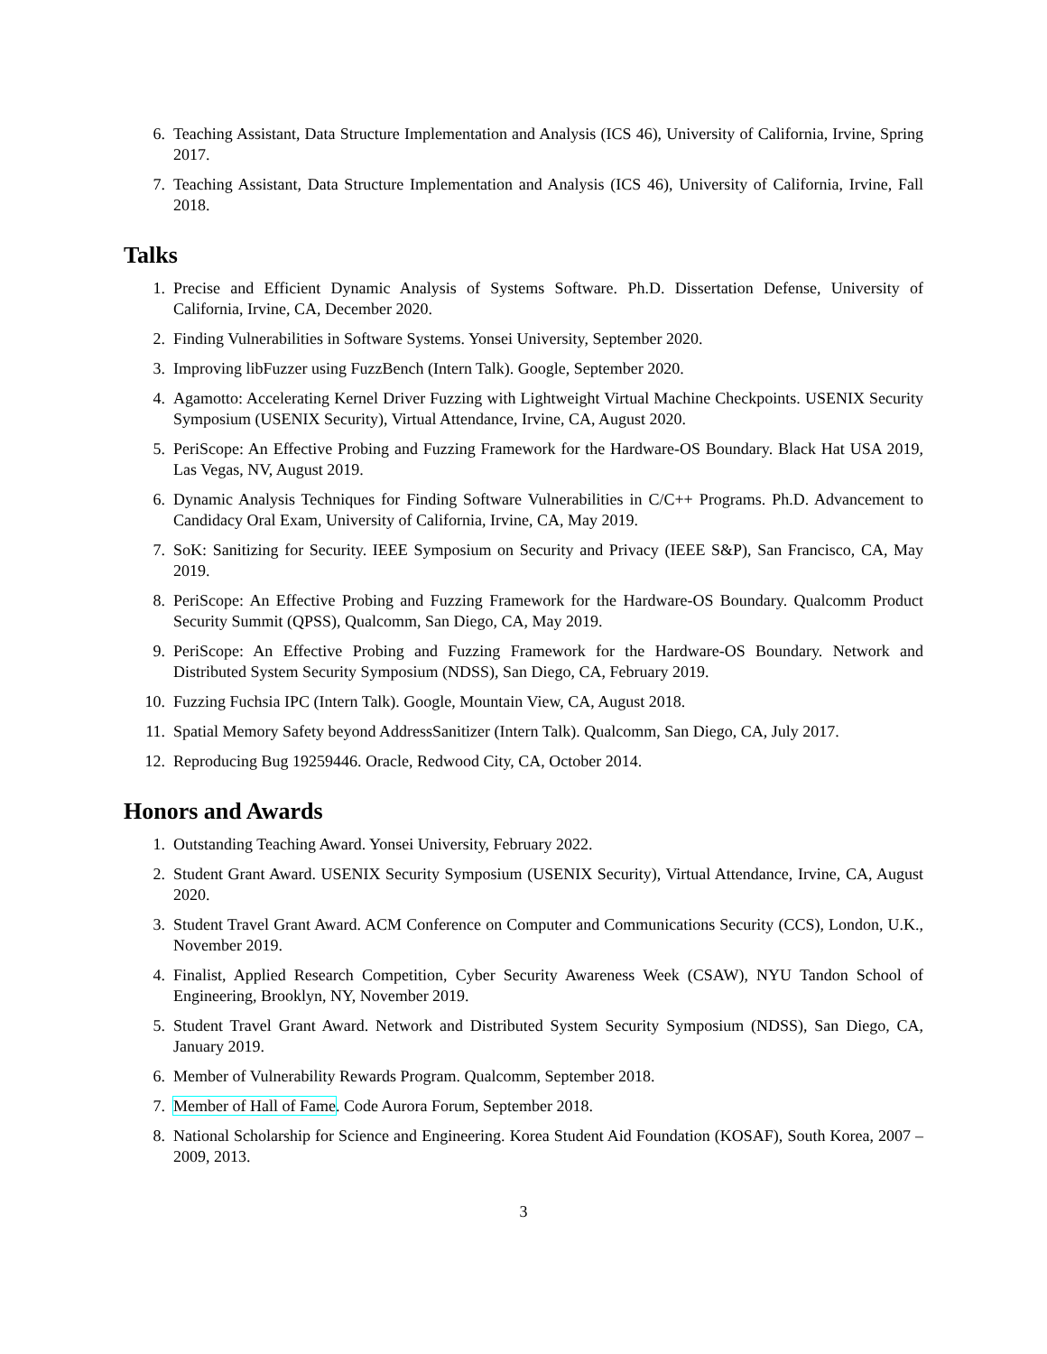6. Teaching Assistant, Data Structure Implementation and Analysis (ICS 46), University of California, Irvine, Spring 2017.
7. Teaching Assistant, Data Structure Implementation and Analysis (ICS 46), University of California, Irvine, Fall 2018.
Talks
1. Precise and Efficient Dynamic Analysis of Systems Software. Ph.D. Dissertation Defense, University of California, Irvine, CA, December 2020.
2. Finding Vulnerabilities in Software Systems. Yonsei University, September 2020.
3. Improving libFuzzer using FuzzBench (Intern Talk). Google, September 2020.
4. Agamotto: Accelerating Kernel Driver Fuzzing with Lightweight Virtual Machine Checkpoints. USENIX Security Symposium (USENIX Security), Virtual Attendance, Irvine, CA, August 2020.
5. PeriScope: An Effective Probing and Fuzzing Framework for the Hardware-OS Boundary. Black Hat USA 2019, Las Vegas, NV, August 2019.
6. Dynamic Analysis Techniques for Finding Software Vulnerabilities in C/C++ Programs. Ph.D. Advancement to Candidacy Oral Exam, University of California, Irvine, CA, May 2019.
7. SoK: Sanitizing for Security. IEEE Symposium on Security and Privacy (IEEE S&P), San Francisco, CA, May 2019.
8. PeriScope: An Effective Probing and Fuzzing Framework for the Hardware-OS Boundary. Qualcomm Product Security Summit (QPSS), Qualcomm, San Diego, CA, May 2019.
9. PeriScope: An Effective Probing and Fuzzing Framework for the Hardware-OS Boundary. Network and Distributed System Security Symposium (NDSS), San Diego, CA, February 2019.
10. Fuzzing Fuchsia IPC (Intern Talk). Google, Mountain View, CA, August 2018.
11. Spatial Memory Safety beyond AddressSanitizer (Intern Talk). Qualcomm, San Diego, CA, July 2017.
12. Reproducing Bug 19259446. Oracle, Redwood City, CA, October 2014.
Honors and Awards
1. Outstanding Teaching Award. Yonsei University, February 2022.
2. Student Grant Award. USENIX Security Symposium (USENIX Security), Virtual Attendance, Irvine, CA, August 2020.
3. Student Travel Grant Award. ACM Conference on Computer and Communications Security (CCS), London, U.K., November 2019.
4. Finalist, Applied Research Competition, Cyber Security Awareness Week (CSAW), NYU Tandon School of Engineering, Brooklyn, NY, November 2019.
5. Student Travel Grant Award. Network and Distributed System Security Symposium (NDSS), San Diego, CA, January 2019.
6. Member of Vulnerability Rewards Program. Qualcomm, September 2018.
7. Member of Hall of Fame. Code Aurora Forum, September 2018.
8. National Scholarship for Science and Engineering. Korea Student Aid Foundation (KOSAF), South Korea, 2007 – 2009, 2013.
3